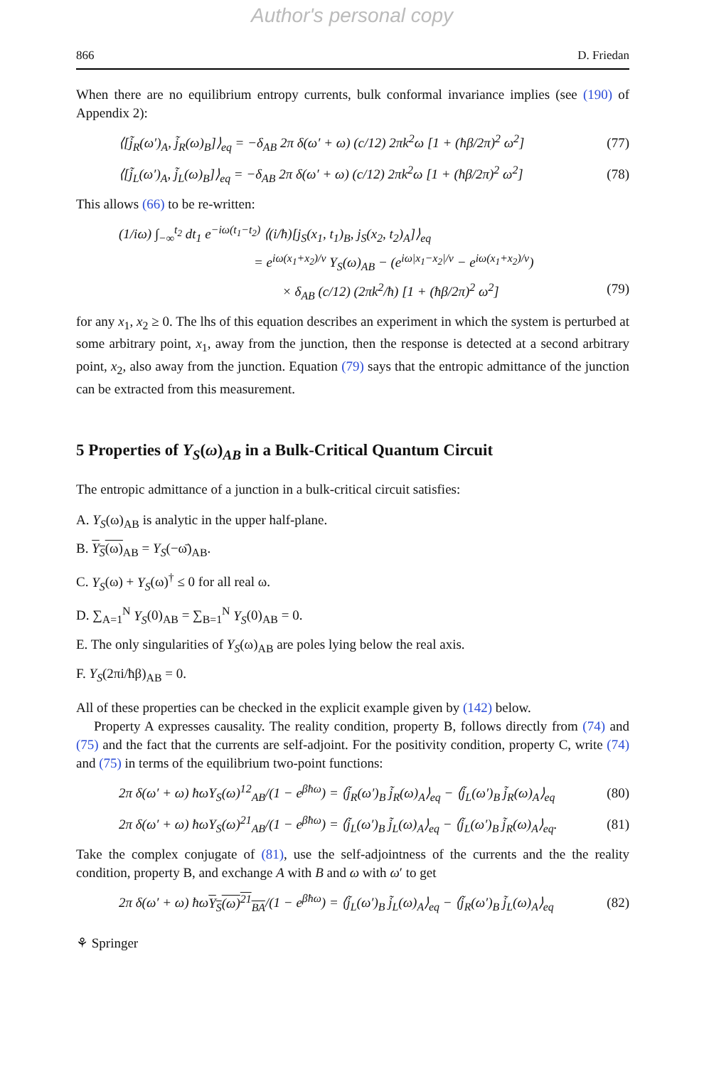Author's personal copy
866 D. Friedan
When there are no equilibrium entropy currents, bulk conformal invariance implies (see (190) of Appendix 2):
⟨[j̃<sub>R</sub>(ω′)<sub>A</sub>, j̃<sub>R</sub>(ω)<sub>B</sub>]⟩<sub>eq</sub> = −δ<sub>AB</sub> 2π δ(ω′ + ω) (c/12) 2πk<sup>2</sup>ω [1 + (ħβ/2π)<sup>2</sup> ω<sup>2</sup>] (77)
⟨[j̃<sub>L</sub>(ω′)<sub>A</sub>, j̃<sub>L</sub>(ω)<sub>B</sub>]⟩<sub>eq</sub> = −δ<sub>AB</sub> 2π δ(ω′ + ω) (c/12) 2πk<sup>2</sup>ω [1 + (ħβ/2π)<sup>2</sup> ω<sup>2</sup>] (78)
This allows (66) to be re-written:
(1/iω) ∫<sub>−∞</sub><sup>t<sub>2</sub></sup> dt<sub>1</sub> e<sup>−iω(t<sub>1</sub>−t<sub>2</sub>)</sup> ⟨(i/ħ)[j<sub>S</sub>(x<sub>1</sub>, t<sub>1</sub>)<sub>B</sub>, j<sub>S</sub>(x<sub>2</sub>, t<sub>2</sub>)<sub>A</sub>]⟩<sub>eq</sub>
= e<sup>iω(x<sub>1</sub>+x<sub>2</sub>)/v</sup> Y<sub>S</sub>(ω)<sub>AB</sub> − (e<sup>iω|x<sub>1</sub>−x<sub>2</sub>|/v</sup> − e<sup>iω(x<sub>1</sub>+x<sub>2</sub>)/v</sup>)
× δ<sub>AB</sub> (c/12) (2πk<sup>2</sup>/ħ) [1 + (ħβ/2π)<sup>2</sup> ω<sup>2</sup>] (79)
for any x<sub>1</sub>, x<sub>2</sub> ≥ 0. The lhs of this equation describes an experiment in which the system is perturbed at some arbitrary point, x<sub>1</sub>, away from the junction, then the response is detected at a second arbitrary point, x<sub>2</sub>, also away from the junction. Equation (79) says that the entropic admittance of the junction can be extracted from this measurement.
5 Properties of Y<sub>S</sub>(ω)<sub>AB</sub> in a Bulk-Critical Quantum Circuit
The entropic admittance of a junction in a bulk-critical circuit satisfies:
A. Y<sub>S</sub>(ω)<sub>AB</sub> is analytic in the upper half-plane.
B. Y<sub>S</sub>(ω)<sub>AB</sub> = Y<sub>S</sub>(−ω̄)<sub>AB</sub>.
C. Y<sub>S</sub>(ω) + Y<sub>S</sub>(ω)<sup>†</sup> ≤ 0 for all real ω.
D. ∑<sub>A=1</sub><sup>N</sup> Y<sub>S</sub>(0)<sub>AB</sub> = ∑<sub>B=1</sub><sup>N</sup> Y<sub>S</sub>(0)<sub>AB</sub> = 0.
E. The only singularities of Y<sub>S</sub>(ω)<sub>AB</sub> are poles lying below the real axis.
F. Y<sub>S</sub>(2πi/ħβ)<sub>AB</sub> = 0.
All of these properties can be checked in the explicit example given by (142) below.
Property A expresses causality. The reality condition, property B, follows directly from (74) and (75) and the fact that the currents are self-adjoint. For the positivity condition, property C, write (74) and (75) in terms of the equilibrium two-point functions:
2π δ(ω′ + ω) ħωY<sub>S</sub>(ω)<sup>12</sup><sub>AB</sub>/(1 − e<sup>βħω</sup>) = ⟨j̃<sub>R</sub>(ω′)<sub>B</sub> j̃<sub>R</sub>(ω)<sub>A</sub>⟩<sub>eq</sub> − ⟨j̃<sub>L</sub>(ω′)<sub>B</sub> j̃<sub>R</sub>(ω)<sub>A</sub>⟩<sub>eq</sub> (80)
2π δ(ω′ + ω) ħωY<sub>S</sub>(ω)<sup>21</sup><sub>AB</sub>/(1 − e<sup>βħω</sup>) = ⟨j̃<sub>L</sub>(ω′)<sub>B</sub> j̃<sub>L</sub>(ω)<sub>A</sub>⟩<sub>eq</sub> − ⟨j̃<sub>L</sub>(ω′)<sub>B</sub> j̃<sub>R</sub>(ω)<sub>A</sub>⟩<sub>eq</sub>. (81)
Take the complex conjugate of (81), use the self-adjointness of the currents and the the reality condition, property B, and exchange A with B and ω with ω′ to get
2π δ(ω′ + ω) ħωY<sub>S</sub>(ω)<sup>21</sup><sub>BA</sub>/(1 − e<sup>βħω</sup>) = ⟨j̃<sub>L</sub>(ω′)<sub>B</sub> j̃<sub>L</sub>(ω)<sub>A</sub>⟩<sub>eq</sub> − ⟨j̃<sub>R</sub>(ω′)<sub>B</sub> j̃<sub>L</sub>(ω)<sub>A</sub>⟩<sub>eq</sub> (82)
⚘ Springer